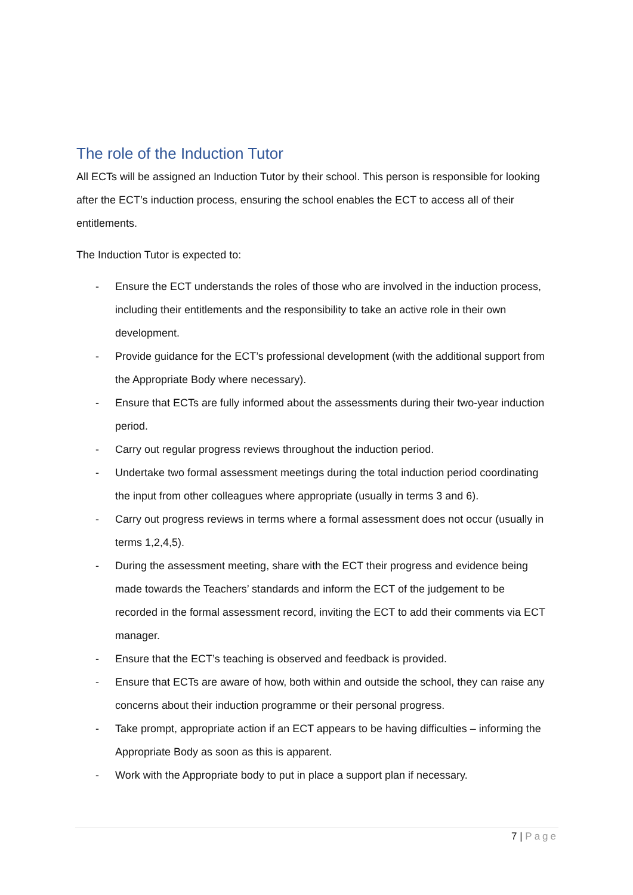The role of the Induction Tutor
All ECTs will be assigned an Induction Tutor by their school. This person is responsible for looking after the ECT’s induction process, ensuring the school enables the ECT to access all of their entitlements.
The Induction Tutor is expected to:
- Ensure the ECT understands the roles of those who are involved in the induction process, including their entitlements and the responsibility to take an active role in their own development.
- Provide guidance for the ECT’s professional development (with the additional support from the Appropriate Body where necessary).
- Ensure that ECTs are fully informed about the assessments during their two-year induction period.
- Carry out regular progress reviews throughout the induction period.
- Undertake two formal assessment meetings during the total induction period coordinating the input from other colleagues where appropriate (usually in terms 3 and 6).
- Carry out progress reviews in terms where a formal assessment does not occur (usually in terms 1,2,4,5).
- During the assessment meeting, share with the ECT their progress and evidence being made towards the Teachers’ standards and inform the ECT of the judgement to be recorded in the formal assessment record, inviting the ECT to add their comments via ECT manager.
- Ensure that the ECT’s teaching is observed and feedback is provided.
- Ensure that ECTs are aware of how, both within and outside the school, they can raise any concerns about their induction programme or their personal progress.
- Take prompt, appropriate action if an ECT appears to be having difficulties – informing the Appropriate Body as soon as this is apparent.
- Work with the Appropriate body to put in place a support plan if necessary.
7 | Page